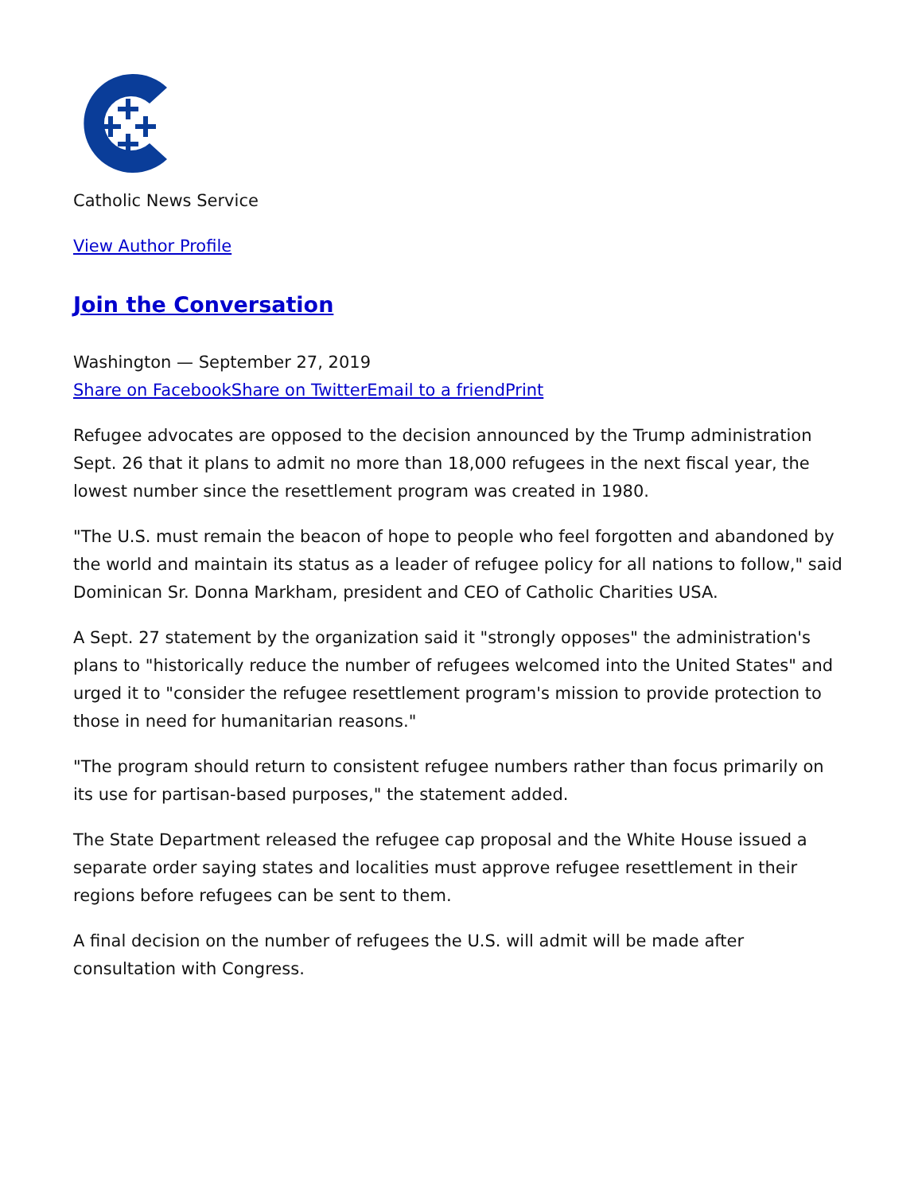Catholic News Service
View Author Profile
Join the Conversation
Washington — September 27, 2019
Share on Facebook Share on Twitter Email to a friend Print
Refugee advocates are opposed to the decision announced by the Trump administration Sept. 26 that it plans to admit no more than 18,000 refugees in the next fiscal year, the lowest number since the resettlement program was created in 1980.
"The U.S. must remain the beacon of hope to people who feel forgotten and abandoned by the world and maintain its status as a leader of refugee policy for all nations to follow," said Dominican Sr. Donna Markham, president and CEO of Catholic Charities USA.
A Sept. 27 statement by the organization said it "strongly opposes" the administration's plans to "historically reduce the number of refugees welcomed into the United States" and urged it to "consider the refugee resettlement program's mission to provide protection to those in need for humanitarian reasons."
"The program should return to consistent refugee numbers rather than focus primarily on its use for partisan-based purposes," the statement added.
The State Department released the refugee cap proposal and the White House issued a separate order saying states and localities must approve refugee resettlement in their regions before refugees can be sent to them.
A final decision on the number of refugees the U.S. will admit will be made after consultation with Congress.